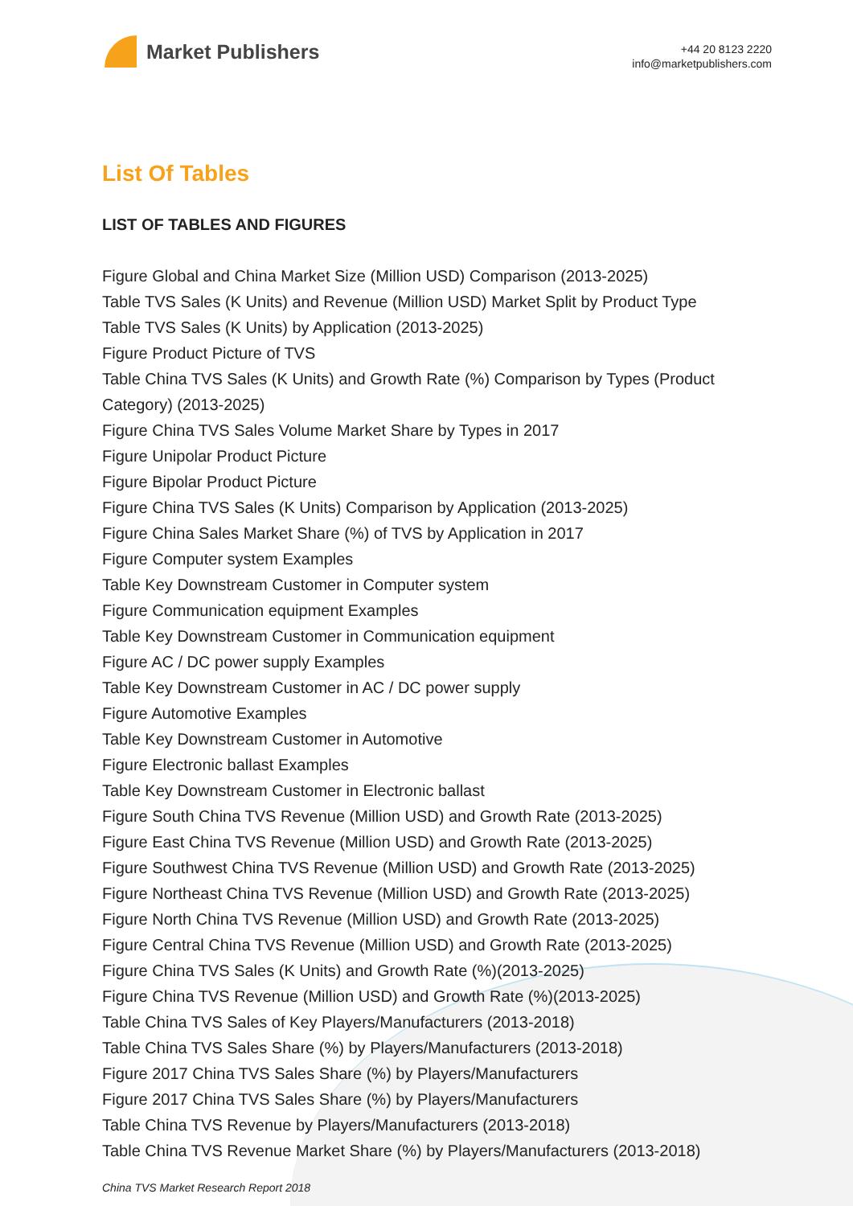Market Publishers
+44 20 8123 2220
info@marketpublishers.com
List Of Tables
LIST OF TABLES AND FIGURES
Figure Global and China Market Size (Million USD) Comparison (2013-2025)
Table TVS Sales (K Units) and Revenue (Million USD) Market Split by Product Type
Table TVS Sales (K Units) by Application (2013-2025)
Figure Product Picture of TVS
Table China TVS Sales (K Units) and Growth Rate (%) Comparison by Types (Product Category) (2013-2025)
Figure China TVS Sales Volume Market Share by Types in 2017
Figure Unipolar Product Picture
Figure Bipolar Product Picture
Figure China TVS Sales (K Units) Comparison by Application (2013-2025)
Figure China Sales Market Share (%) of TVS by Application in 2017
Figure Computer system Examples
Table Key Downstream Customer in Computer system
Figure Communication equipment Examples
Table Key Downstream Customer in Communication equipment
Figure AC / DC power supply Examples
Table Key Downstream Customer in AC / DC power supply
Figure Automotive Examples
Table Key Downstream Customer in Automotive
Figure Electronic ballast Examples
Table Key Downstream Customer in Electronic ballast
Figure South China TVS Revenue (Million USD) and Growth Rate (2013-2025)
Figure East China TVS Revenue (Million USD) and Growth Rate (2013-2025)
Figure Southwest China TVS Revenue (Million USD) and Growth Rate (2013-2025)
Figure Northeast China TVS Revenue (Million USD) and Growth Rate (2013-2025)
Figure North China TVS Revenue (Million USD) and Growth Rate (2013-2025)
Figure Central China TVS Revenue (Million USD) and Growth Rate (2013-2025)
Figure China TVS Sales (K Units) and Growth Rate (%)(2013-2025)
Figure China TVS Revenue (Million USD) and Growth Rate (%)(2013-2025)
Table China TVS Sales of Key Players/Manufacturers (2013-2018)
Table China TVS Sales Share (%) by Players/Manufacturers (2013-2018)
Figure 2017 China TVS Sales Share (%) by Players/Manufacturers
Figure 2017 China TVS Sales Share (%) by Players/Manufacturers
Table China TVS Revenue by Players/Manufacturers (2013-2018)
Table China TVS Revenue Market Share (%) by Players/Manufacturers (2013-2018)
China TVS Market Research Report 2018